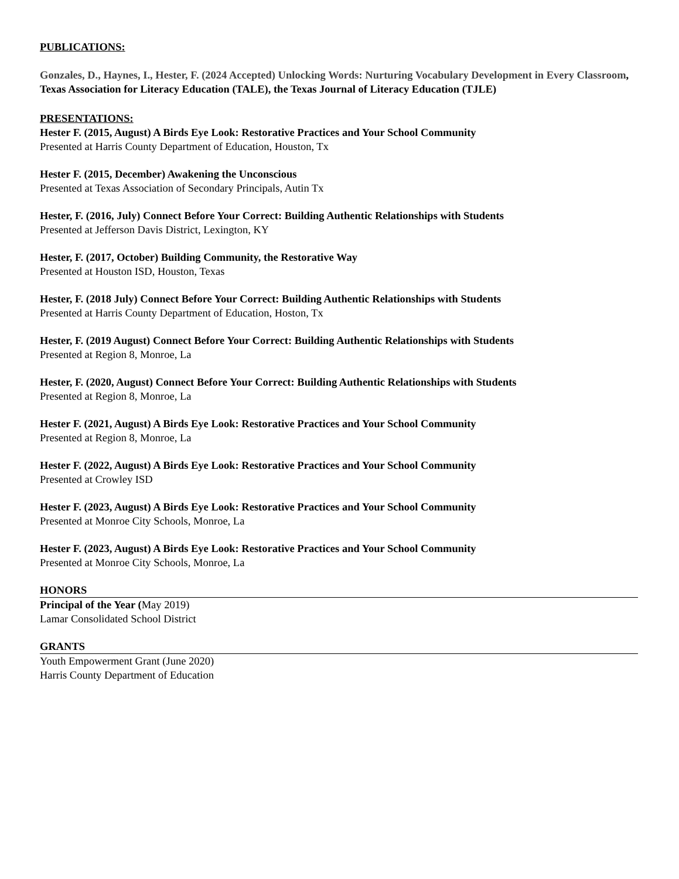PUBLICATIONS:
Gonzales, D., Haynes, I., Hester, F. (2024 Accepted) Unlocking Words: Nurturing Vocabulary Development in Every Classroom, Texas Association for Literacy Education (TALE), the Texas Journal of Literacy Education (TJLE)
PRESENTATIONS:
Hester F. (2015, August) A Birds Eye Look: Restorative Practices and Your School Community
Presented at Harris County Department of Education, Houston, Tx
Hester F. (2015, December) Awakening the Unconscious
Presented at Texas Association of Secondary Principals, Autin Tx
Hester, F. (2016, July) Connect Before Your Correct: Building Authentic Relationships with Students
Presented at Jefferson Davis District, Lexington, KY
Hester, F. (2017, October) Building Community, the Restorative Way
Presented at Houston ISD, Houston, Texas
Hester, F. (2018 July) Connect Before Your Correct: Building Authentic Relationships with Students
Presented at Harris County Department of Education, Hoston, Tx
Hester, F. (2019 August) Connect Before Your Correct: Building Authentic Relationships with Students
Presented at Region 8, Monroe, La
Hester, F. (2020, August) Connect Before Your Correct: Building Authentic Relationships with Students
Presented at Region 8, Monroe, La
Hester F. (2021, August) A Birds Eye Look: Restorative Practices and Your School Community
Presented at Region 8, Monroe, La
Hester F. (2022, August) A Birds Eye Look: Restorative Practices and Your School Community
Presented at Crowley ISD
Hester F. (2023, August) A Birds Eye Look: Restorative Practices and Your School Community
Presented at Monroe City Schools, Monroe, La
Hester F. (2023, August) A Birds Eye Look: Restorative Practices and Your School Community
Presented at Monroe City Schools, Monroe, La
HONORS
Principal of the Year (May 2019)
Lamar Consolidated School District
GRANTS
Youth Empowerment Grant (June 2020)
Harris County Department of Education